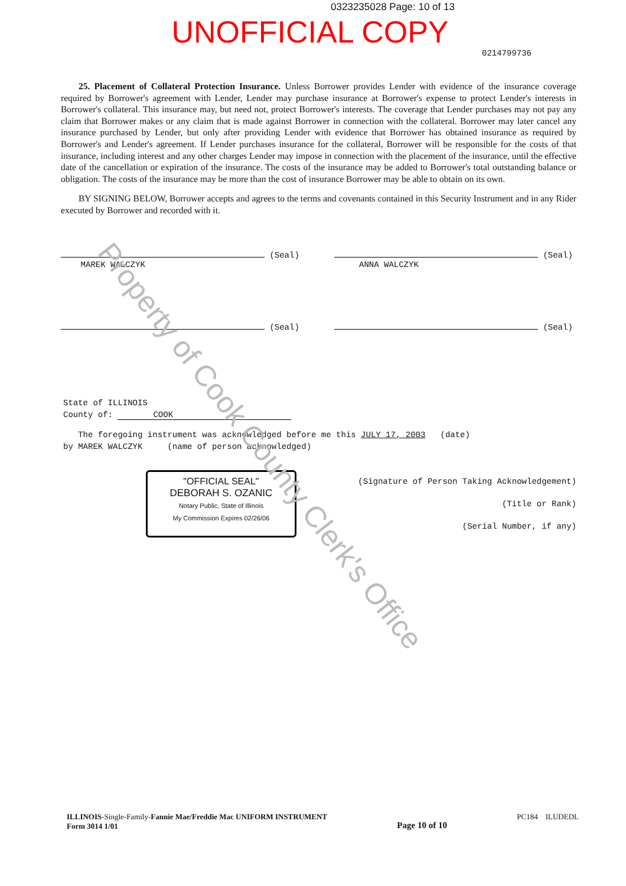0323235028 Page: 10 of 13
UNOFFICIAL COPY
0214799736
25. Placement of Collateral Protection Insurance. Unless Borrower provides Lender with evidence of the insurance coverage required by Borrower's agreement with Lender, Lender may purchase insurance at Borrower's expense to protect Lender's interests in Borrower's collateral. This insurance may, but need not, protect Borrower's interests. The coverage that Lender purchases may not pay any claim that Borrower makes or any claim that is made against Borrower in connection with the collateral. Borrower may later cancel any insurance purchased by Lender, but only after providing Lender with evidence that Borrower has obtained insurance as required by Borrower's and Lender's agreement. If Lender purchases insurance for the collateral, Borrower will be responsible for the costs of that insurance, including interest and any other charges Lender may impose in connection with the placement of the insurance, until the effective date of the cancellation or expiration of the insurance. The costs of the insurance may be added to Borrower's total outstanding balance or obligation. The costs of the insurance may be more than the cost of insurance Borrower may be able to obtain on its own.
BY SIGNING BELOW, Borrower accepts and agrees to the terms and covenants contained in this Security Instrument and in any Rider executed by Borrower and recorded with it.
(Seal)
MAREK WALCZYK
(Seal)
ANNA WALCZYK
(Seal) (Seal)
State of ILLINOIS
County of: COOK
The foregoing instrument was acknowledged before me this JULY 17, 2003 (date)
by MAREK WALCZYK (name of person acknowledged)
"OFFICIAL SEAL"
DEBORAH S. OZANIC
Notary Public, State of Illinois
My Commission Expires 02/26/06
(Signature of Person Taking Acknowledgement)
(Title or Rank)
(Serial Number, if any)
Property of Cook County Clerk's Office
ILLINOIS-Single-Family-Fannie Mae/Freddie Mac UNIFORM INSTRUMENT
Form 3014 1/01
Page 10 of 10
PC184 ILUDEDL